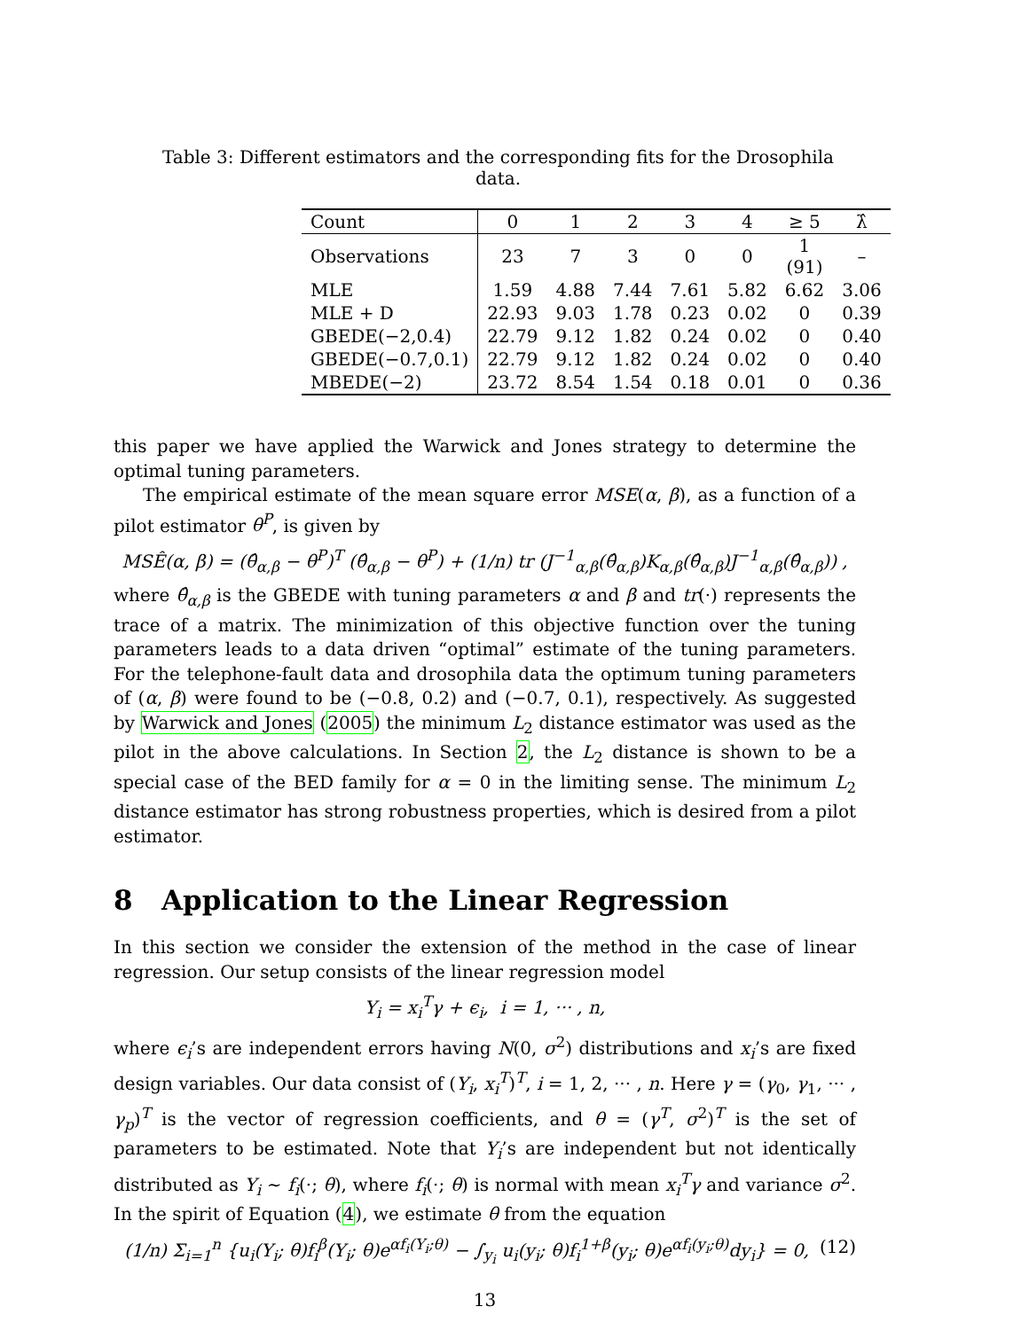Table 3: Different estimators and the corresponding fits for the Drosophila data.
| Count | 0 | 1 | 2 | 3 | 4 | ≥ 5 | λ̂ |
| --- | --- | --- | --- | --- | --- | --- | --- |
| Observations | 23 | 7 | 3 | 0 | 0 | 1 (91) | – |
| MLE | 1.59 | 4.88 | 7.44 | 7.61 | 5.82 | 6.62 | 3.06 |
| MLE + D | 22.93 | 9.03 | 1.78 | 0.23 | 0.02 | 0 | 0.39 |
| GBEDE(−2,0.4) | 22.79 | 9.12 | 1.82 | 0.24 | 0.02 | 0 | 0.40 |
| GBEDE(−0.7,0.1) | 22.79 | 9.12 | 1.82 | 0.24 | 0.02 | 0 | 0.40 |
| MBEDE(−2) | 23.72 | 8.54 | 1.54 | 0.18 | 0.01 | 0 | 0.36 |
this paper we have applied the Warwick and Jones strategy to determine the optimal tuning parameters.
The empirical estimate of the mean square error MSE(α, β), as a function of a pilot estimator θ<sup>P</sup>, is given by
MSÊ(α, β) = (θ̂<sub>α,β</sub> − θ<sup>P</sup>)<sup>T</sup> (θ̂<sub>α,β</sub> − θ<sup>P</sup>) + (1/n) tr (J<sup>−1</sup><sub>α,β</sub>(θ̂<sub>α,β</sub>)K<sub>α,β</sub>(θ̂<sub>α,β</sub>)J<sup>−1</sup><sub>α,β</sub>(θ̂<sub>α,β</sub>)) ,
where θ̂<sub>α,β</sub> is the GBEDE with tuning parameters α and β and tr(·) represents the trace of a matrix. The minimization of this objective function over the tuning parameters leads to a data driven “optimal” estimate of the tuning parameters. For the telephone-fault data and drosophila data the optimum tuning parameters of (α, β) were found to be (−0.8, 0.2) and (−0.7, 0.1), respectively. As suggested by Warwick and Jones (2005) the minimum L<sub>2</sub> distance estimator was used as the pilot in the above calculations. In Section 2, the L<sub>2</sub> distance is shown to be a special case of the BED family for α = 0 in the limiting sense. The minimum L<sub>2</sub> distance estimator has strong robustness properties, which is desired from a pilot estimator.
8 Application to the Linear Regression
In this section we consider the extension of the method in the case of linear regression. Our setup consists of the linear regression model
Y<sub>i</sub> = x<sub>i</sub><sup>T</sup>γ + ϵ<sub>i</sub>, i = 1, ··· , n,
where ϵ<sub>i</sub>’s are independent errors having N(0, σ<sup>2</sup>) distributions and x<sub>i</sub>’s are fixed design variables. Our data consist of (Y<sub>i</sub>, x<sub>i</sub><sup>T</sup>)<sup>T</sup>, i = 1, 2, ··· , n. Here γ = (γ<sub>0</sub>, γ<sub>1</sub>, ··· , γ<sub>p</sub>)<sup>T</sup> is the vector of regression coefficients, and θ = (γ<sup>T</sup>, σ<sup>2</sup>)<sup>T</sup> is the set of parameters to be estimated. Note that Y<sub>i</sub>’s are independent but not identically distributed as Y<sub>i</sub> ∼ f<sub>i</sub>(·; θ), where f<sub>i</sub>(·; θ) is normal with mean x<sub>i</sub><sup>T</sup>γ and variance σ<sup>2</sup>. In the spirit of Equation (4), we estimate θ from the equation
(1/n) Σ<sub>i=1</sub><sup>n</sup> {u<sub>i</sub>(Y<sub>i</sub>; θ)f<sub>i</sub><sup>β</sup>(Y<sub>i</sub>; θ)e<sup>αf<sub>i</sub>(Y<sub>i</sub>;θ)</sup> − ∫<sub>y<sub>i</sub></sub> u<sub>i</sub>(y<sub>i</sub>; θ)f<sub>i</sub><sup>1+β</sup>(y<sub>i</sub>; θ)e<sup>αf<sub>i</sub>(y<sub>i</sub>;θ)</sup>dy<sub>i</sub>} = 0, (12)
13